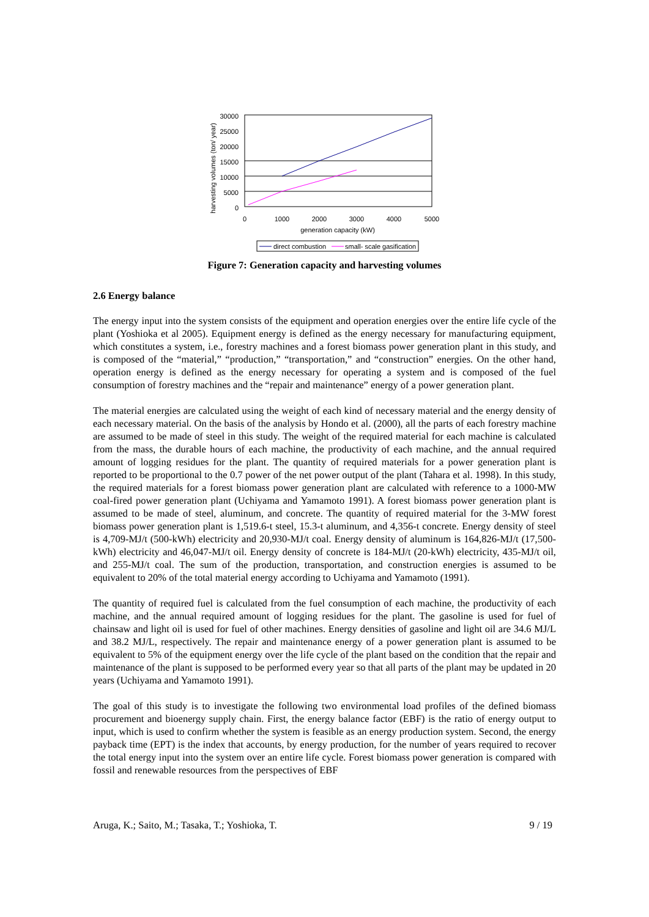harvesting volumes (ton/ year)
30000
25000
20000
15000
10000
5000
0
0
1000
2000
3000
4000
5000
generation capacity (kW)
direct combustion
small- scale gasification
Figure 7: Generation capacity and harvesting volumes
2.6 Energy balance
The energy input into the system consists of the equipment and operation energies over the entire life cycle of the plant (Yoshioka et al 2005). Equipment energy is defined as the energy necessary for manufacturing equipment, which constitutes a system, i.e., forestry machines and a forest biomass power generation plant in this study, and is composed of the “material,” “production,” “transportation,” and “construction” energies. On the other hand, operation energy is defined as the energy necessary for operating a system and is composed of the fuel consumption of forestry machines and the “repair and maintenance” energy of a power generation plant.
The material energies are calculated using the weight of each kind of necessary material and the energy density of each necessary material. On the basis of the analysis by Hondo et al. (2000), all the parts of each forestry machine are assumed to be made of steel in this study. The weight of the required material for each machine is calculated from the mass, the durable hours of each machine, the productivity of each machine, and the annual required amount of logging residues for the plant. The quantity of required materials for a power generation plant is reported to be proportional to the 0.7 power of the net power output of the plant (Tahara et al. 1998). In this study, the required materials for a forest biomass power generation plant are calculated with reference to a 1000-MW coal-fired power generation plant (Uchiyama and Yamamoto 1991). A forest biomass power generation plant is assumed to be made of steel, aluminum, and concrete. The quantity of required material for the 3-MW forest biomass power generation plant is 1,519.6-t steel, 15.3-t aluminum, and 4,356-t concrete. Energy density of steel is 4,709-MJ/t (500-kWh) electricity and 20,930-MJ/t coal. Energy density of aluminum is 164,826-MJ/t (17,500-kWh) electricity and 46,047-MJ/t oil. Energy density of concrete is 184-MJ/t (20-kWh) electricity, 435-MJ/t oil, and 255-MJ/t coal. The sum of the production, transportation, and construction energies is assumed to be equivalent to 20% of the total material energy according to Uchiyama and Yamamoto (1991).
The quantity of required fuel is calculated from the fuel consumption of each machine, the productivity of each machine, and the annual required amount of logging residues for the plant. The gasoline is used for fuel of chainsaw and light oil is used for fuel of other machines. Energy densities of gasoline and light oil are 34.6 MJ/L and 38.2 MJ/L, respectively. The repair and maintenance energy of a power generation plant is assumed to be equivalent to 5% of the equipment energy over the life cycle of the plant based on the condition that the repair and maintenance of the plant is supposed to be performed every year so that all parts of the plant may be updated in 20 years (Uchiyama and Yamamoto 1991).
The goal of this study is to investigate the following two environmental load profiles of the defined biomass procurement and bioenergy supply chain. First, the energy balance factor (EBF) is the ratio of energy output to input, which is used to confirm whether the system is feasible as an energy production system. Second, the energy payback time (EPT) is the index that accounts, by energy production, for the number of years required to recover the total energy input into the system over an entire life cycle. Forest biomass power generation is compared with fossil and renewable resources from the perspectives of EBF
Aruga, K.; Saito, M.; Tasaka, T.; Yoshioka, T. 9 / 19